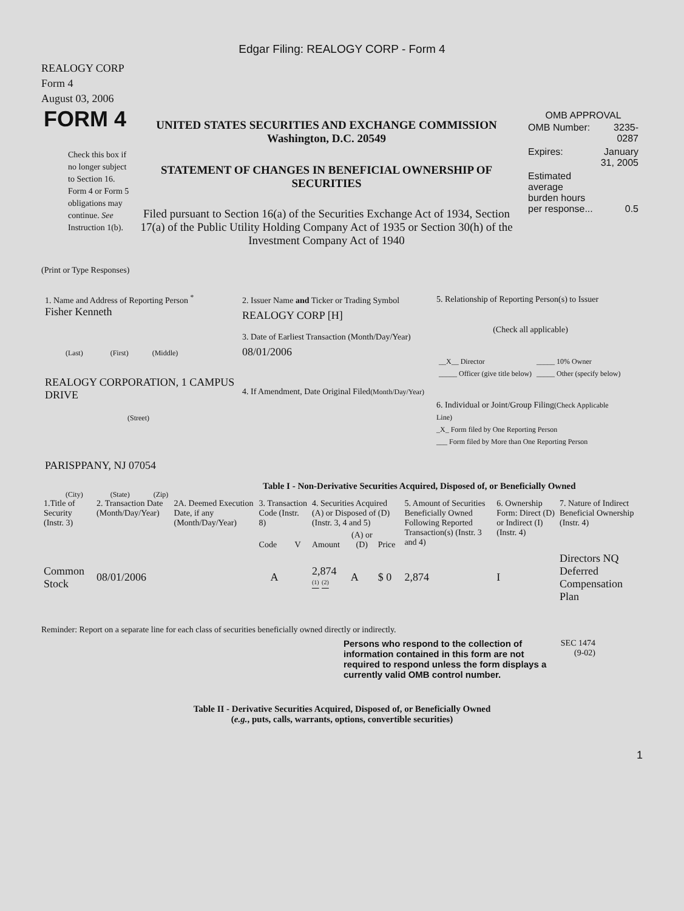Edgar Filing: REALOGY CORP - Form 4
REALOGY CORP
Form 4
August 03, 2006
FORM 4
Check this box if no longer subject to Section 16. Form 4 or Form 5 obligations may continue. See Instruction 1(b).
UNITED STATES SECURITIES AND EXCHANGE COMMISSION
Washington, D.C. 20549
STATEMENT OF CHANGES IN BENEFICIAL OWNERSHIP OF SECURITIES
Filed pursuant to Section 16(a) of the Securities Exchange Act of 1934, Section 17(a) of the Public Utility Holding Company Act of 1935 or Section 30(h) of the Investment Company Act of 1940
OMB APPROVAL
| OMB Number: | 3235-0287 |
| Expires: | January 31, 2005 |
| Estimated average burden hours per response... | 0.5 |
(Print or Type Responses)
1. Name and Address of Reporting Person <sup>*</sup>
Fisher Kenneth
(Last) (First) (Middle)
REALOGY CORPORATION, 1 CAMPUS DRIVE
(Street)
PARISPPANY, NJ 07054
(City) (State) (Zip)
2. Issuer Name and Ticker or Trading Symbol
REALOGY CORP [H]
3. Date of Earliest Transaction (Month/Day/Year)
08/01/2006
4. If Amendment, Date Original Filed(Month/Day/Year)
5. Relationship of Reporting Person(s) to Issuer
(Check all applicable)
| __X__ Director _____ Officer (give title below) | _____ 10% Owner _____ Other (specify below) |
6. Individual or Joint/Group Filing(Check Applicable Line)
_X_ Form filed by One Reporting Person
___ Form filed by More than One Reporting Person
Table I - Non-Derivative Securities Acquired, Disposed of, or Beneficially Owned
| 1.Title of Security (Instr. 3) | 2. Transaction Date (Month/Day/Year) | 2A. Deemed Execution Date, if any (Month/Day/Year) | 3. Transaction Code (Instr. 8) | | 4. Securities Acquired (A) or Disposed of (D) (Instr. 3, 4 and 5) | | | 5. Amount of Securities Beneficially Owned Following Reported Transaction(s) (Instr. 3 and 4) | 6. Ownership Form: Direct (D) or Indirect (I) (Instr. 4) | 7. Nature of Indirect Beneficial Ownership (Instr. 4) |
| --- | --- | --- | --- | --- | --- | --- | --- | --- | --- | --- |
| | | | Code | V | Amount | (A) or (D) | Price | | | |
| Common Stock | 08/01/2006 | | A | | 2,874 <sup>(1)</sup> <sup>(2)</sup> | A | $ 0 | 2,874 | I | Directors NQ Deferred Compensation Plan |
Reminder: Report on a separate line for each class of securities beneficially owned directly or indirectly.
Persons who respond to the collection of information contained in this form are not required to respond unless the form displays a currently valid OMB control number.
SEC 1474 (9-02)
Table II - Derivative Securities Acquired, Disposed of, or Beneficially Owned
(e.g., puts, calls, warrants, options, convertible securities)
1